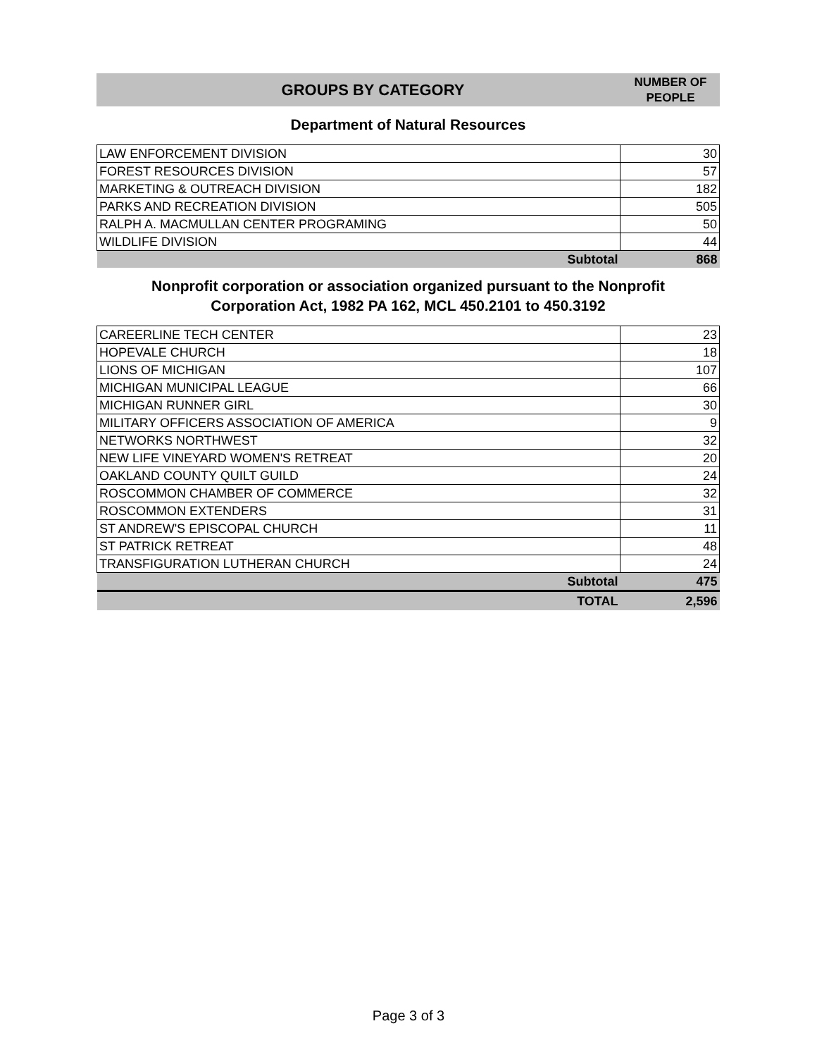GROUPS BY CATEGORY
NUMBER OF
PEOPLE
Department of Natural Resources
| LAW ENFORCEMENT DIVISION | 30 |
| FOREST RESOURCES DIVISION | 57 |
| MARKETING & OUTREACH DIVISION | 182 |
| PARKS AND RECREATION DIVISION | 505 |
| RALPH A. MACMULLAN CENTER PROGRAMING | 50 |
| WILDLIFE DIVISION | 44 |
| Subtotal | 868 |
Nonprofit corporation or association organized pursuant to the Nonprofit
Corporation Act, 1982 PA 162, MCL 450.2101 to 450.3192
| CAREERLINE TECH CENTER | 23 |
| HOPEVALE CHURCH | 18 |
| LIONS OF MICHIGAN | 107 |
| MICHIGAN MUNICIPAL LEAGUE | 66 |
| MICHIGAN RUNNER GIRL | 30 |
| MILITARY OFFICERS ASSOCIATION OF AMERICA | 9 |
| NETWORKS NORTHWEST | 32 |
| NEW LIFE VINEYARD WOMEN'S RETREAT | 20 |
| OAKLAND COUNTY QUILT GUILD | 24 |
| ROSCOMMON CHAMBER OF COMMERCE | 32 |
| ROSCOMMON EXTENDERS | 31 |
| ST ANDREW'S EPISCOPAL CHURCH | 11 |
| ST PATRICK RETREAT | 48 |
| TRANSFIGURATION LUTHERAN CHURCH | 24 |
| Subtotal | 475 |
| TOTAL | 2,596 |
Page 3 of 3